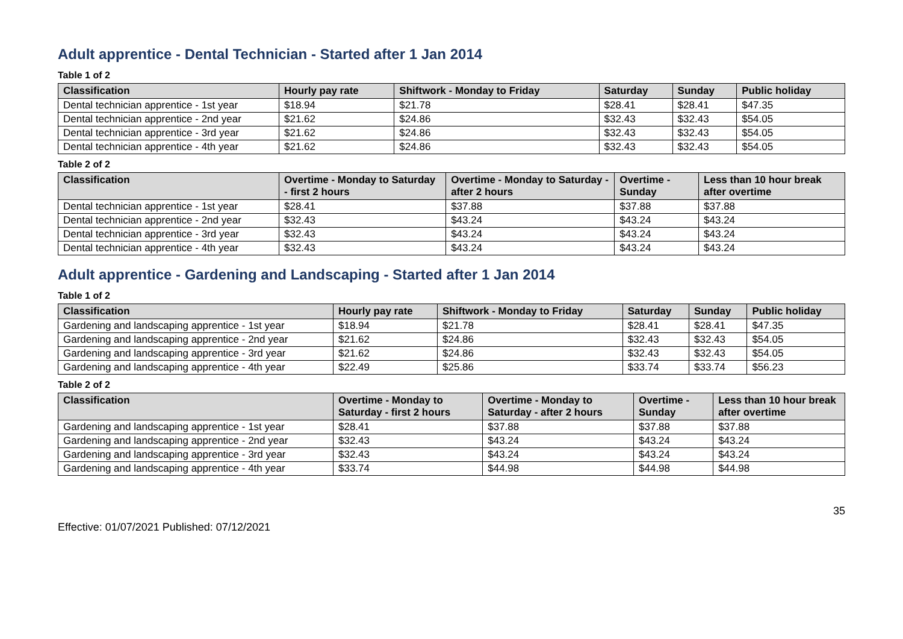Adult apprentice - Dental Technician - Started after 1 Jan 2014
Table 1 of 2
| Classification | Hourly pay rate | Shiftwork - Monday to Friday | Saturday | Sunday | Public holiday |
| --- | --- | --- | --- | --- | --- |
| Dental technician apprentice - 1st year | $18.94 | $21.78 | $28.41 | $28.41 | $47.35 |
| Dental technician apprentice - 2nd year | $21.62 | $24.86 | $32.43 | $32.43 | $54.05 |
| Dental technician apprentice - 3rd year | $21.62 | $24.86 | $32.43 | $32.43 | $54.05 |
| Dental technician apprentice - 4th year | $21.62 | $24.86 | $32.43 | $32.43 | $54.05 |
Table 2 of 2
| Classification | Overtime - Monday to Saturday - first 2 hours | Overtime - Monday to Saturday - after 2 hours | Overtime - Sunday | Less than 10 hour break after overtime |
| --- | --- | --- | --- | --- |
| Dental technician apprentice - 1st year | $28.41 | $37.88 | $37.88 | $37.88 |
| Dental technician apprentice - 2nd year | $32.43 | $43.24 | $43.24 | $43.24 |
| Dental technician apprentice - 3rd year | $32.43 | $43.24 | $43.24 | $43.24 |
| Dental technician apprentice - 4th year | $32.43 | $43.24 | $43.24 | $43.24 |
Adult apprentice - Gardening and Landscaping - Started after 1 Jan 2014
Table 1 of 2
| Classification | Hourly pay rate | Shiftwork - Monday to Friday | Saturday | Sunday | Public holiday |
| --- | --- | --- | --- | --- | --- |
| Gardening and landscaping apprentice - 1st year | $18.94 | $21.78 | $28.41 | $28.41 | $47.35 |
| Gardening and landscaping apprentice - 2nd year | $21.62 | $24.86 | $32.43 | $32.43 | $54.05 |
| Gardening and landscaping apprentice - 3rd year | $21.62 | $24.86 | $32.43 | $32.43 | $54.05 |
| Gardening and landscaping apprentice - 4th year | $22.49 | $25.86 | $33.74 | $33.74 | $56.23 |
Table 2 of 2
| Classification | Overtime - Monday to Saturday - first 2 hours | Overtime - Monday to Saturday - after 2 hours | Overtime - Sunday | Less than 10 hour break after overtime |
| --- | --- | --- | --- | --- |
| Gardening and landscaping apprentice - 1st year | $28.41 | $37.88 | $37.88 | $37.88 |
| Gardening and landscaping apprentice - 2nd year | $32.43 | $43.24 | $43.24 | $43.24 |
| Gardening and landscaping apprentice - 3rd year | $32.43 | $43.24 | $43.24 | $43.24 |
| Gardening and landscaping apprentice - 4th year | $33.74 | $44.98 | $44.98 | $44.98 |
35
Effective: 01/07/2021 Published: 07/12/2021